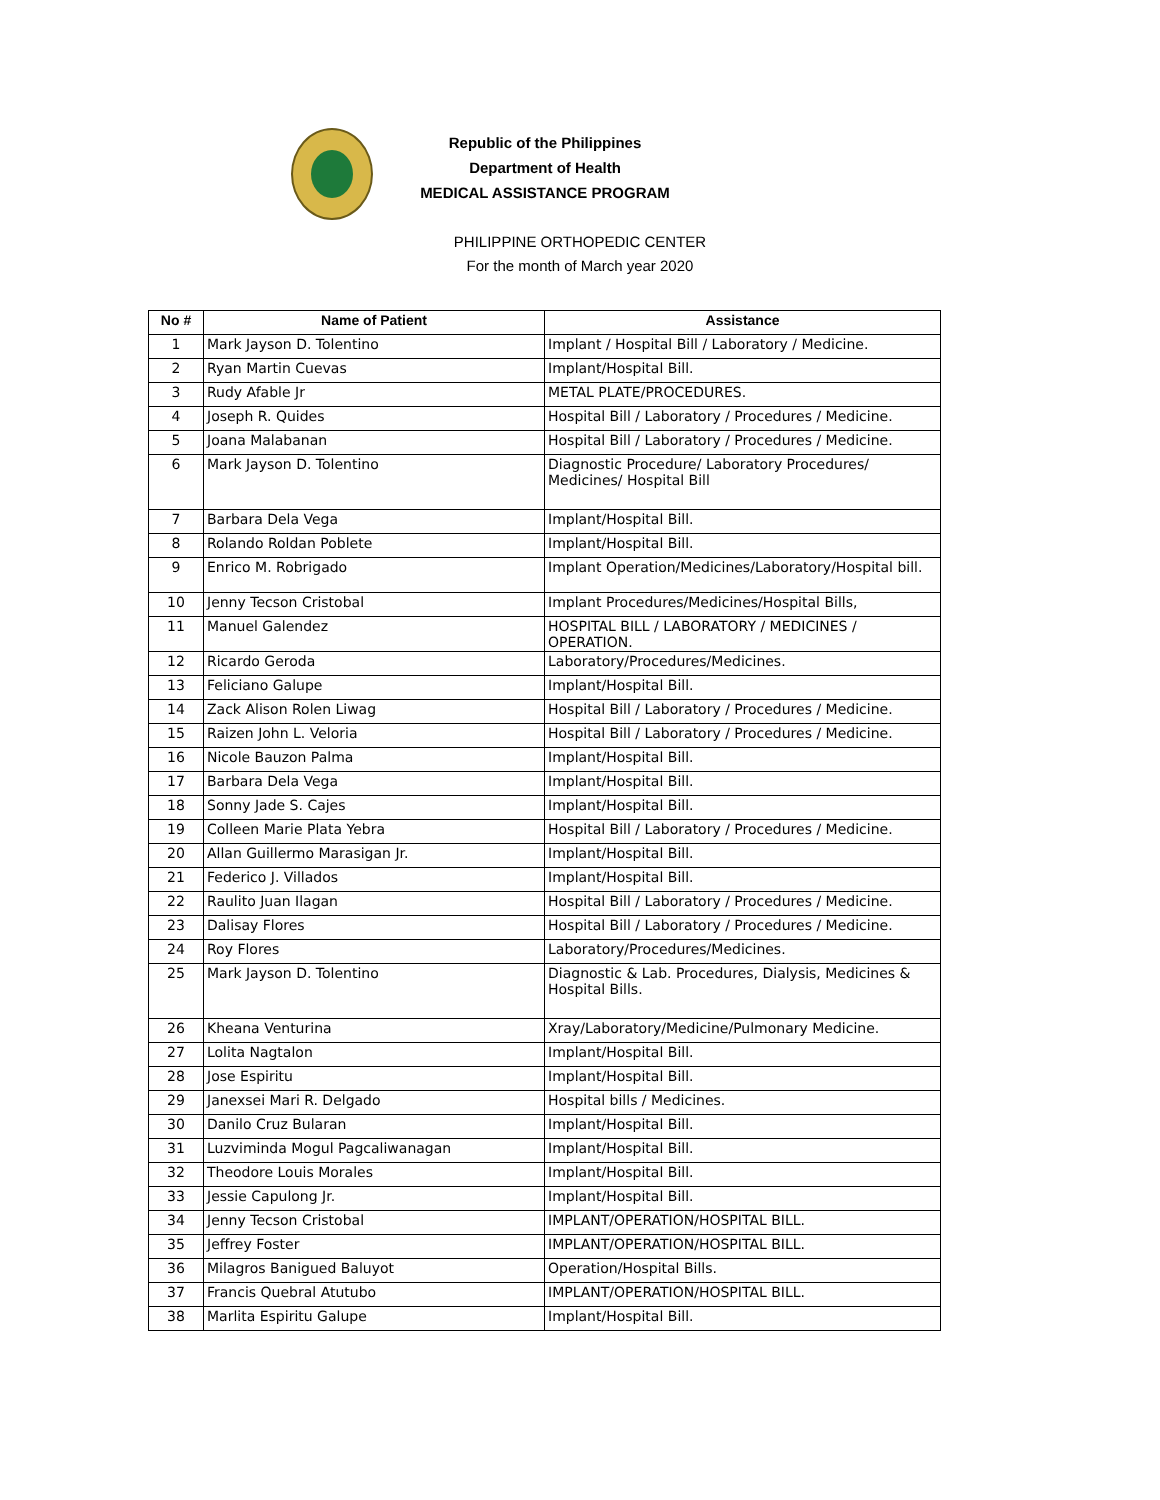Republic of the Philippines
Department of Health
MEDICAL ASSISTANCE PROGRAM
PHILIPPINE ORTHOPEDIC CENTER
For the month of March year 2020
| No # | Name of Patient | Assistance |
| --- | --- | --- |
| 1 | Mark Jayson D. Tolentino | Implant / Hospital Bill / Laboratory / Medicine. |
| 2 | Ryan Martin Cuevas | Implant/Hospital Bill. |
| 3 | Rudy Afable Jr | METAL PLATE/PROCEDURES. |
| 4 | Joseph R. Quides | Hospital Bill / Laboratory / Procedures / Medicine. |
| 5 | Joana Malabanan | Hospital Bill / Laboratory / Procedures / Medicine. |
| 6 | Mark Jayson D. Tolentino | Diagnostic Procedure/ Laboratory Procedures/ Medicines/ Hospital Bill |
| 7 | Barbara Dela Vega | Implant/Hospital Bill. |
| 8 | Rolando Roldan Poblete | Implant/Hospital Bill. |
| 9 | Enrico M. Robrigado | Implant Operation/Medicines/Laboratory/Hospital bill. |
| 10 | Jenny Tecson Cristobal | Implant Procedures/Medicines/Hospital Bills, |
| 11 | Manuel Galendez | HOSPITAL BILL / LABORATORY / MEDICINES / OPERATION. |
| 12 | Ricardo Geroda | Laboratory/Procedures/Medicines. |
| 13 | Feliciano Galupe | Implant/Hospital Bill. |
| 14 | Zack Alison Rolen Liwag | Hospital Bill / Laboratory / Procedures / Medicine. |
| 15 | Raizen John L. Veloria | Hospital Bill / Laboratory / Procedures / Medicine. |
| 16 | Nicole Bauzon Palma | Implant/Hospital Bill. |
| 17 | Barbara Dela Vega | Implant/Hospital Bill. |
| 18 | Sonny Jade S. Cajes | Implant/Hospital Bill. |
| 19 | Colleen Marie Plata Yebra | Hospital Bill / Laboratory / Procedures / Medicine. |
| 20 | Allan Guillermo Marasigan Jr. | Implant/Hospital Bill. |
| 21 | Federico J. Villados | Implant/Hospital Bill. |
| 22 | Raulito Juan Ilagan | Hospital Bill / Laboratory / Procedures / Medicine. |
| 23 | Dalisay Flores | Hospital Bill / Laboratory / Procedures / Medicine. |
| 24 | Roy Flores | Laboratory/Procedures/Medicines. |
| 25 | Mark Jayson D. Tolentino | Diagnostic & Lab. Procedures, Dialysis, Medicines & Hospital Bills. |
| 26 | Kheana Venturina | Xray/Laboratory/Medicine/Pulmonary Medicine. |
| 27 | Lolita Nagtalon | Implant/Hospital Bill. |
| 28 | Jose Espiritu | Implant/Hospital Bill. |
| 29 | Janexsei Mari R. Delgado | Hospital bills / Medicines. |
| 30 | Danilo Cruz Bularan | Implant/Hospital Bill. |
| 31 | Luzviminda Mogul Pagcaliwanagan | Implant/Hospital Bill. |
| 32 | Theodore Louis Morales | Implant/Hospital Bill. |
| 33 | Jessie Capulong Jr. | Implant/Hospital Bill. |
| 34 | Jenny Tecson Cristobal | IMPLANT/OPERATION/HOSPITAL BILL. |
| 35 | Jeffrey Foster | IMPLANT/OPERATION/HOSPITAL BILL. |
| 36 | Milagros Banigued Baluyot | Operation/Hospital Bills. |
| 37 | Francis Quebral Atutubo | IMPLANT/OPERATION/HOSPITAL BILL. |
| 38 | Marlita Espiritu Galupe | Implant/Hospital Bill. |